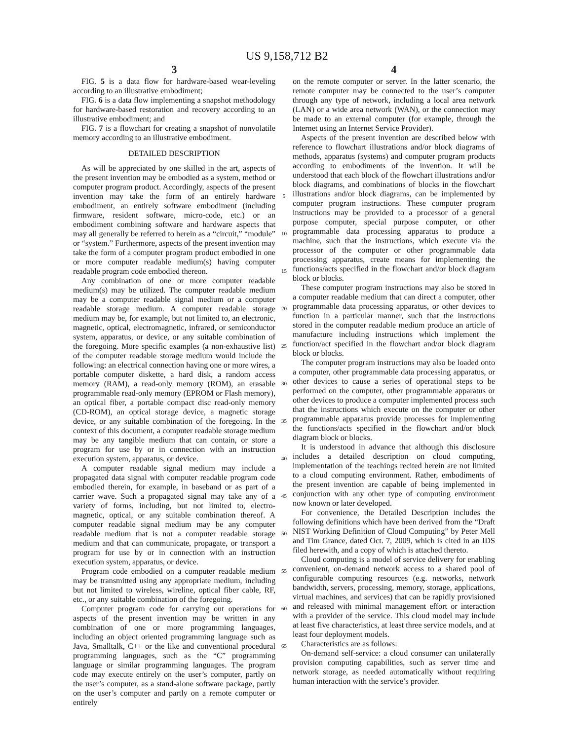US 9,158,712 B2
3
FIG. 5 is a data flow for hardware-based wear-leveling according to an illustrative embodiment;
FIG. 6 is a data flow implementing a snapshot methodology for hardware-based restoration and recovery according to an illustrative embodiment; and
FIG. 7 is a flowchart for creating a snapshot of nonvolatile memory according to an illustrative embodiment.
DETAILED DESCRIPTION
As will be appreciated by one skilled in the art, aspects of the present invention may be embodied as a system, method or computer program product. Accordingly, aspects of the present invention may take the form of an entirely hardware embodiment, an entirely software embodiment (including firmware, resident software, micro-code, etc.) or an embodiment combining software and hardware aspects that may all generally be referred to herein as a “circuit,” “module” or “system.” Furthermore, aspects of the present invention may take the form of a computer program product embodied in one or more computer readable medium(s) having computer readable program code embodied thereon.
Any combination of one or more computer readable medium(s) may be utilized. The computer readable medium may be a computer readable signal medium or a computer readable storage medium. A computer readable storage medium may be, for example, but not limited to, an electronic, magnetic, optical, electromagnetic, infrared, or semiconductor system, apparatus, or device, or any suitable combination of the foregoing. More specific examples (a non-exhaustive list) of the computer readable storage medium would include the following: an electrical connection having one or more wires, a portable computer diskette, a hard disk, a random access memory (RAM), a read-only memory (ROM), an erasable programmable read-only memory (EPROM or Flash memory), an optical fiber, a portable compact disc read-only memory (CD-ROM), an optical storage device, a magnetic storage device, or any suitable combination of the foregoing. In the context of this document, a computer readable storage medium may be any tangible medium that can contain, or store a program for use by or in connection with an instruction execution system, apparatus, or device.
A computer readable signal medium may include a propagated data signal with computer readable program code embodied therein, for example, in baseband or as part of a carrier wave. Such a propagated signal may take any of a variety of forms, including, but not limited to, electro-magnetic, optical, or any suitable combination thereof. A computer readable signal medium may be any computer readable medium that is not a computer readable storage medium and that can communicate, propagate, or transport a program for use by or in connection with an instruction execution system, apparatus, or device.
Program code embodied on a computer readable medium may be transmitted using any appropriate medium, including but not limited to wireless, wireline, optical fiber cable, RF, etc., or any suitable combination of the foregoing.
Computer program code for carrying out operations for aspects of the present invention may be written in any combination of one or more programming languages, including an object oriented programming language such as Java, Smalltalk, C++ or the like and conventional procedural programming languages, such as the “C” programming language or similar programming languages. The program code may execute entirely on the user’s computer, partly on the user’s computer, as a stand-alone software package, partly on the user’s computer and partly on a remote computer or entirely
5
10
15
20
25
30
35
40
45
50
55
60
65
4
on the remote computer or server. In the latter scenario, the remote computer may be connected to the user’s computer through any type of network, including a local area network (LAN) or a wide area network (WAN), or the connection may be made to an external computer (for example, through the Internet using an Internet Service Provider).
Aspects of the present invention are described below with reference to flowchart illustrations and/or block diagrams of methods, apparatus (systems) and computer program products according to embodiments of the invention. It will be understood that each block of the flowchart illustrations and/or block diagrams, and combinations of blocks in the flowchart illustrations and/or block diagrams, can be implemented by computer program instructions. These computer program instructions may be provided to a processor of a general purpose computer, special purpose computer, or other programmable data processing apparatus to produce a machine, such that the instructions, which execute via the processor of the computer or other programmable data processing apparatus, create means for implementing the functions/acts specified in the flowchart and/or block diagram block or blocks.
These computer program instructions may also be stored in a computer readable medium that can direct a computer, other programmable data processing apparatus, or other devices to function in a particular manner, such that the instructions stored in the computer readable medium produce an article of manufacture including instructions which implement the function/act specified in the flowchart and/or block diagram block or blocks.
The computer program instructions may also be loaded onto a computer, other programmable data processing apparatus, or other devices to cause a series of operational steps to be performed on the computer, other programmable apparatus or other devices to produce a computer implemented process such that the instructions which execute on the computer or other programmable apparatus provide processes for implementing the functions/acts specified in the flowchart and/or block diagram block or blocks.
It is understood in advance that although this disclosure includes a detailed description on cloud computing, implementation of the teachings recited herein are not limited to a cloud computing environment. Rather, embodiments of the present invention are capable of being implemented in conjunction with any other type of computing environment now known or later developed.
For convenience, the Detailed Description includes the following definitions which have been derived from the “Draft NIST Working Definition of Cloud Computing” by Peter Mell and Tim Grance, dated Oct. 7, 2009, which is cited in an IDS filed herewith, and a copy of which is attached thereto.
Cloud computing is a model of service delivery for enabling convenient, on-demand network access to a shared pool of configurable computing resources (e.g. networks, network bandwidth, servers, processing, memory, storage, applications, virtual machines, and services) that can be rapidly provisioned and released with minimal management effort or interaction with a provider of the service. This cloud model may include at least five characteristics, at least three service models, and at least four deployment models.
Characteristics are as follows:
On-demand self-service: a cloud consumer can unilaterally provision computing capabilities, such as server time and network storage, as needed automatically without requiring human interaction with the service’s provider.